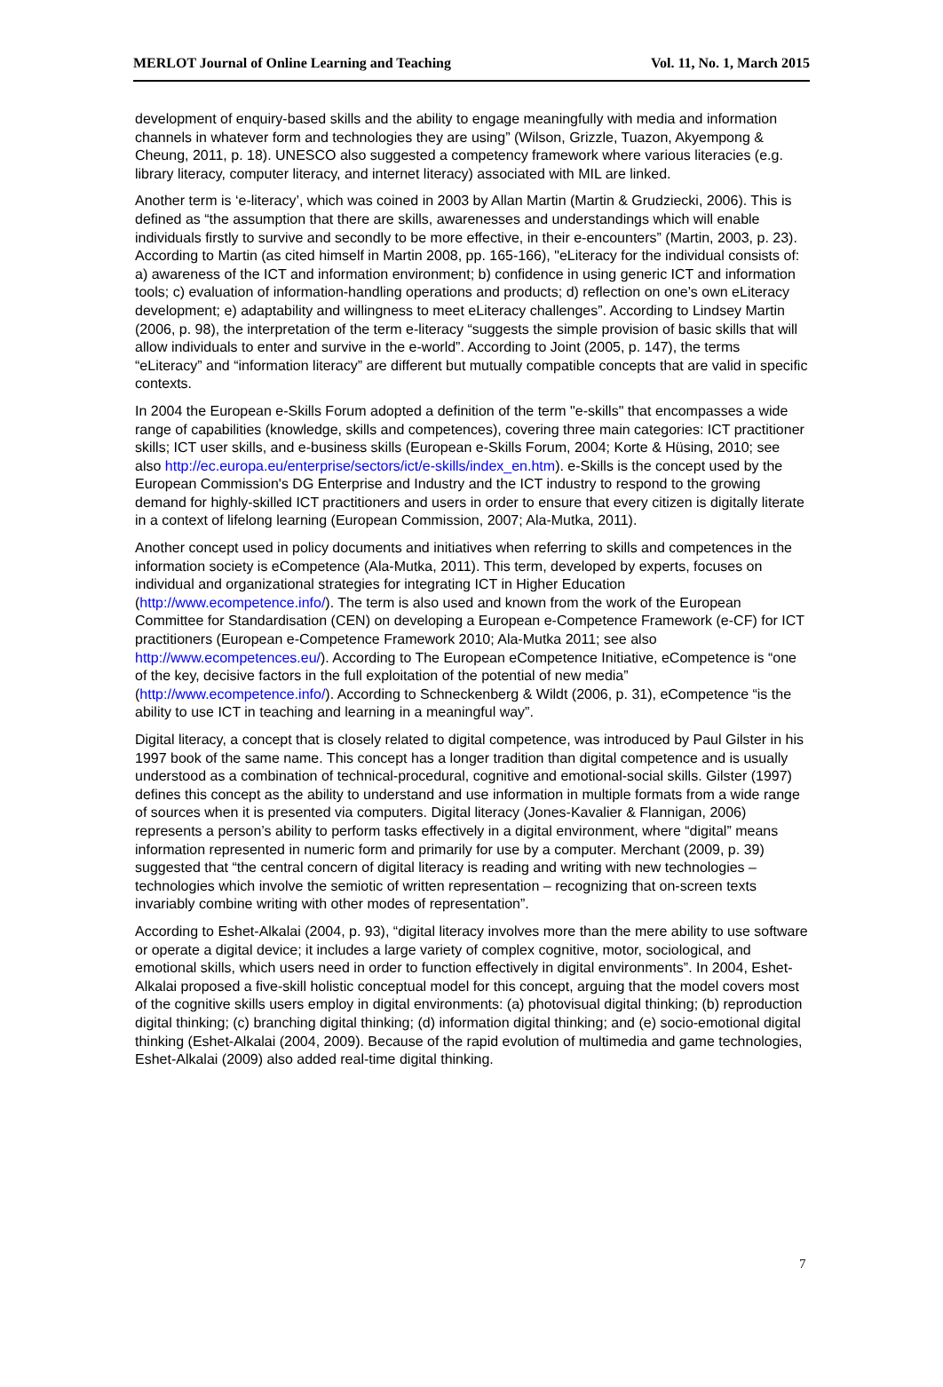MERLOT Journal of Online Learning and Teaching Vol. 11, No. 1, March 2015
development of enquiry-based skills and the ability to engage meaningfully with media and information channels in whatever form and technologies they are using” (Wilson, Grizzle, Tuazon, Akyempong & Cheung, 2011, p. 18). UNESCO also suggested a competency framework where various literacies (e.g. library literacy, computer literacy, and internet literacy) associated with MIL are linked.
Another term is ‘e-literacy’, which was coined in 2003 by Allan Martin (Martin & Grudziecki, 2006). This is defined as “the assumption that there are skills, awarenesses and understandings which will enable individuals firstly to survive and secondly to be more effective, in their e-encounters” (Martin, 2003, p. 23). According to Martin (as cited himself in Martin 2008, pp. 165-166), "eLiteracy for the individual consists of: a) awareness of the ICT and information environment; b) confidence in using generic ICT and information tools; c) evaluation of information-handling operations and products; d) reflection on one’s own eLiteracy development; e) adaptability and willingness to meet eLiteracy challenges”. According to Lindsey Martin (2006, p. 98), the interpretation of the term e-literacy “suggests the simple provision of basic skills that will allow individuals to enter and survive in the e-world”. According to Joint (2005, p. 147), the terms “eLiteracy” and “information literacy” are different but mutually compatible concepts that are valid in specific contexts.
In 2004 the European e-Skills Forum adopted a definition of the term "e-skills" that encompasses a wide range of capabilities (knowledge, skills and competences), covering three main categories: ICT practitioner skills; ICT user skills, and e-business skills (European e-Skills Forum, 2004; Korte & Hüsing, 2010; see also http://ec.europa.eu/enterprise/sectors/ict/e-skills/index_en.htm). e-Skills is the concept used by the European Commission's DG Enterprise and Industry and the ICT industry to respond to the growing demand for highly-skilled ICT practitioners and users in order to ensure that every citizen is digitally literate in a context of lifelong learning (European Commission, 2007; Ala-Mutka, 2011).
Another concept used in policy documents and initiatives when referring to skills and competences in the information society is eCompetence (Ala-Mutka, 2011). This term, developed by experts, focuses on individual and organizational strategies for integrating ICT in Higher Education (http://www.ecompetence.info/). The term is also used and known from the work of the European Committee for Standardisation (CEN) on developing a European e-Competence Framework (e-CF) for ICT practitioners (European e-Competence Framework 2010; Ala-Mutka 2011; see also http://www.ecompetences.eu/). According to The European eCompetence Initiative, eCompetence is “one of the key, decisive factors in the full exploitation of the potential of new media” (http://www.ecompetence.info/). According to Schneckenberg & Wildt (2006, p. 31), eCompetence “is the ability to use ICT in teaching and learning in a meaningful way”.
Digital literacy, a concept that is closely related to digital competence, was introduced by Paul Gilster in his 1997 book of the same name. This concept has a longer tradition than digital competence and is usually understood as a combination of technical-procedural, cognitive and emotional-social skills. Gilster (1997) defines this concept as the ability to understand and use information in multiple formats from a wide range of sources when it is presented via computers. Digital literacy (Jones-Kavalier & Flannigan, 2006) represents a person’s ability to perform tasks effectively in a digital environment, where “digital” means information represented in numeric form and primarily for use by a computer. Merchant (2009, p. 39) suggested that “the central concern of digital literacy is reading and writing with new technologies – technologies which involve the semiotic of written representation – recognizing that on-screen texts invariably combine writing with other modes of representation”.
According to Eshet-Alkalai (2004, p. 93), “digital literacy involves more than the mere ability to use software or operate a digital device; it includes a large variety of complex cognitive, motor, sociological, and emotional skills, which users need in order to function effectively in digital environments”. In 2004, Eshet-Alkalai proposed a five-skill holistic conceptual model for this concept, arguing that the model covers most of the cognitive skills users employ in digital environments: (a) photovisual digital thinking; (b) reproduction digital thinking; (c) branching digital thinking; (d) information digital thinking; and (e) socio-emotional digital thinking (Eshet-Alkalai (2004, 2009). Because of the rapid evolution of multimedia and game technologies, Eshet-Alkalai (2009) also added real-time digital thinking.
7